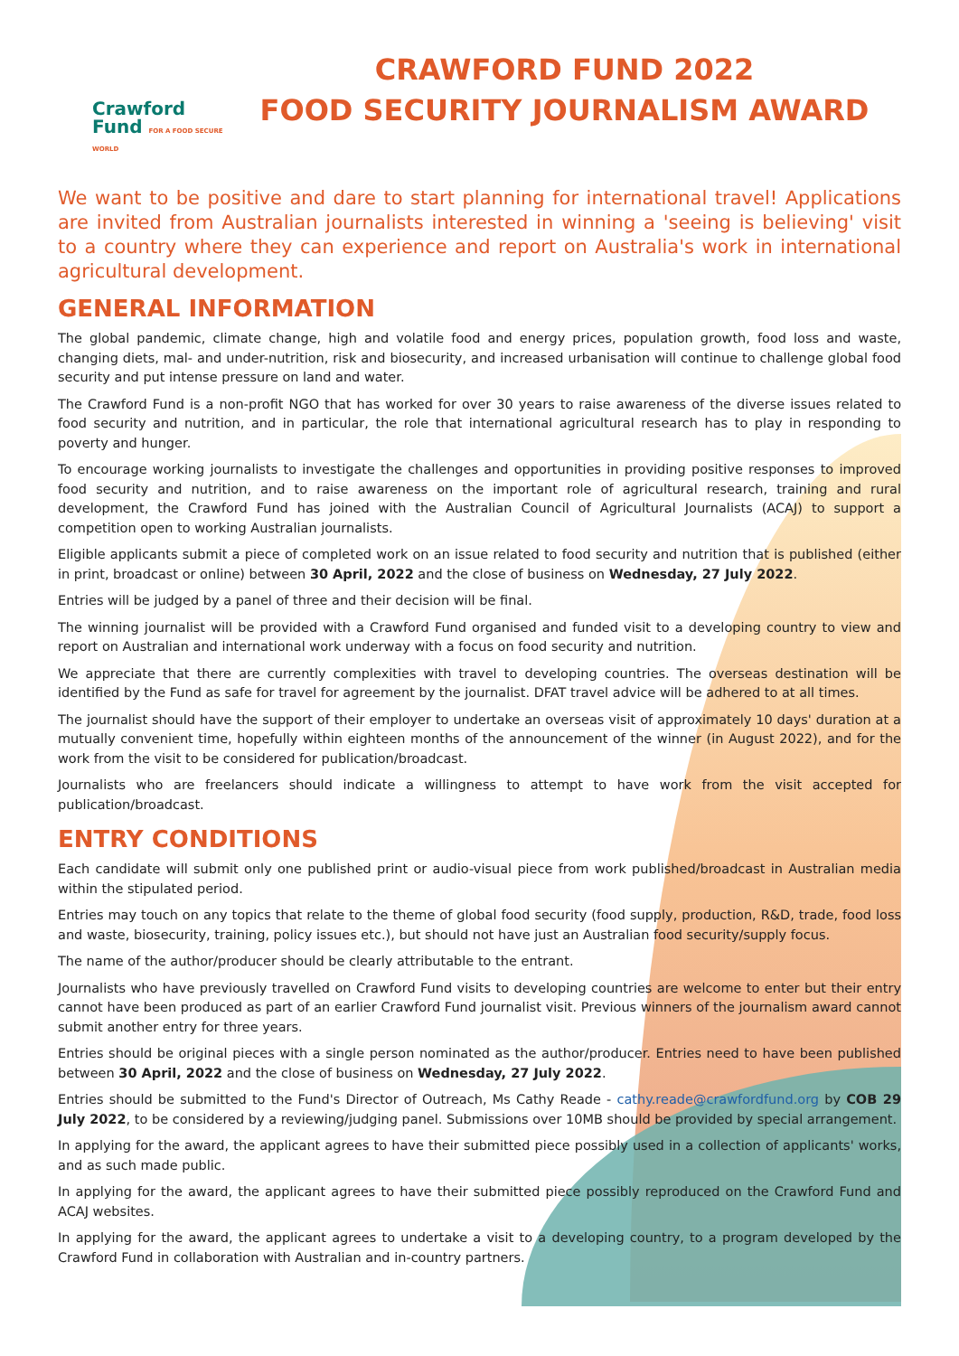Crawford
Fund FOR A FOOD SECURE WORLD
CRAWFORD FUND 2022
FOOD SECURITY JOURNALISM AWARD
We want to be positive and dare to start planning for international travel! Applications are invited from Australian journalists interested in winning a 'seeing is believing' visit to a country where they can experience and report on Australia's work in international agricultural development.
GENERAL INFORMATION
The global pandemic, climate change, high and volatile food and energy prices, population growth, food loss and waste, changing diets, mal- and under-nutrition, risk and biosecurity, and increased urbanisation will continue to challenge global food security and put intense pressure on land and water.
The Crawford Fund is a non-profit NGO that has worked for over 30 years to raise awareness of the diverse issues related to food security and nutrition, and in particular, the role that international agricultural research has to play in responding to poverty and hunger.
To encourage working journalists to investigate the challenges and opportunities in providing positive responses to improved food security and nutrition, and to raise awareness on the important role of agricultural research, training and rural development, the Crawford Fund has joined with the Australian Council of Agricultural Journalists (ACAJ) to support a competition open to working Australian journalists.
Eligible applicants submit a piece of completed work on an issue related to food security and nutrition that is published (either in print, broadcast or online) between 30 April, 2022 and the close of business on Wednesday, 27 July 2022.
Entries will be judged by a panel of three and their decision will be final.
The winning journalist will be provided with a Crawford Fund organised and funded visit to a developing country to view and report on Australian and international work underway with a focus on food security and nutrition.
We appreciate that there are currently complexities with travel to developing countries. The overseas destination will be identified by the Fund as safe for travel for agreement by the journalist. DFAT travel advice will be adhered to at all times.
The journalist should have the support of their employer to undertake an overseas visit of approximately 10 days' duration at a mutually convenient time, hopefully within eighteen months of the announcement of the winner (in August 2022), and for the work from the visit to be considered for publication/broadcast.
Journalists who are freelancers should indicate a willingness to attempt to have work from the visit accepted for publication/broadcast.
ENTRY CONDITIONS
Each candidate will submit only one published print or audio-visual piece from work published/broadcast in Australian media within the stipulated period.
Entries may touch on any topics that relate to the theme of global food security (food supply, production, R&D, trade, food loss and waste, biosecurity, training, policy issues etc.), but should not have just an Australian food security/supply focus.
The name of the author/producer should be clearly attributable to the entrant.
Journalists who have previously travelled on Crawford Fund visits to developing countries are welcome to enter but their entry cannot have been produced as part of an earlier Crawford Fund journalist visit. Previous winners of the journalism award cannot submit another entry for three years.
Entries should be original pieces with a single person nominated as the author/producer. Entries need to have been published between 30 April, 2022 and the close of business on Wednesday, 27 July 2022.
Entries should be submitted to the Fund's Director of Outreach, Ms Cathy Reade - cathy.reade@crawfordfund.org by COB 29 July 2022, to be considered by a reviewing/judging panel. Submissions over 10MB should be provided by special arrangement.
In applying for the award, the applicant agrees to have their submitted piece possibly used in a collection of applicants' works, and as such made public.
In applying for the award, the applicant agrees to have their submitted piece possibly reproduced on the Crawford Fund and ACAJ websites.
In applying for the award, the applicant agrees to undertake a visit to a developing country, to a program developed by the Crawford Fund in collaboration with Australian and in-country partners.